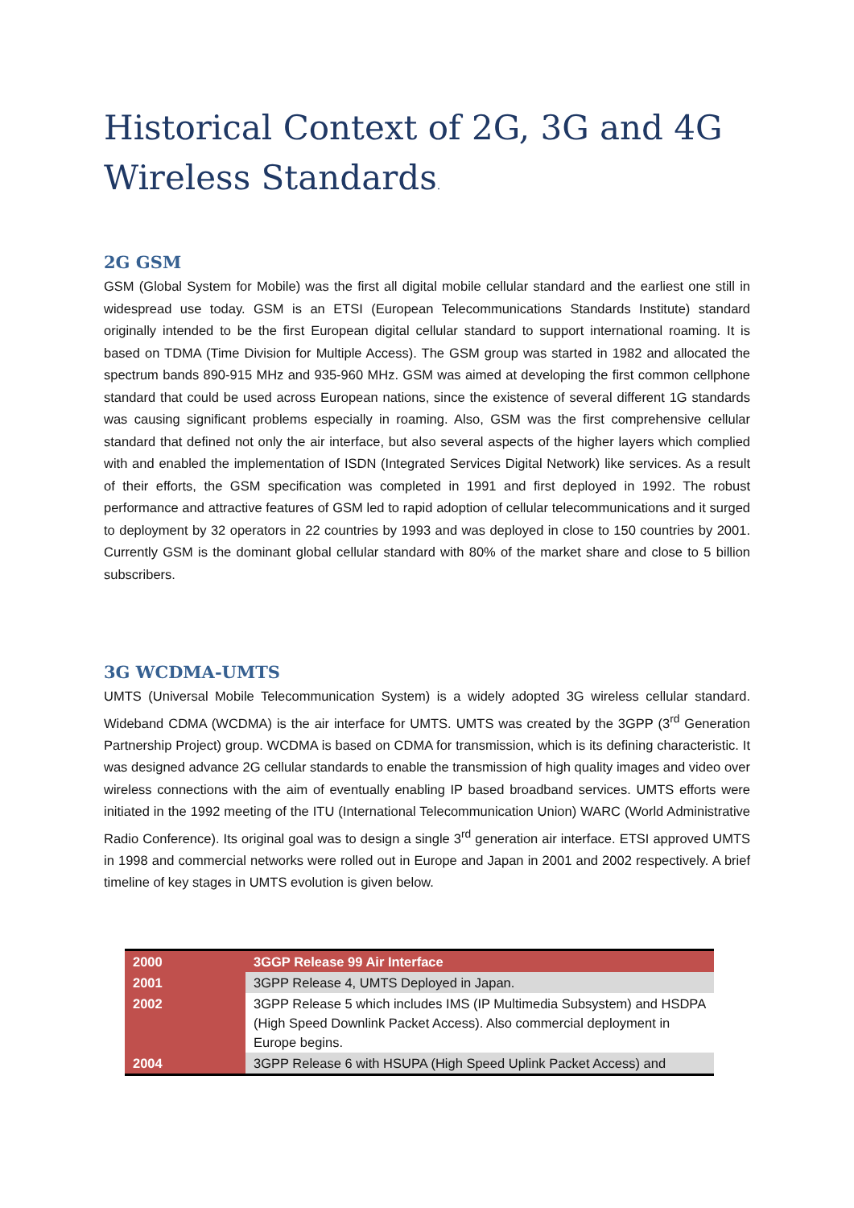Historical Context of 2G, 3G and 4G Wireless Standards.
2G GSM
GSM (Global System for Mobile) was the first all digital mobile cellular standard and the earliest one still in widespread use today. GSM is an ETSI (European Telecommunications Standards Institute) standard originally intended to be the first European digital cellular standard to support international roaming. It is based on TDMA (Time Division for Multiple Access). The GSM group was started in 1982 and allocated the spectrum bands 890-915 MHz and 935-960 MHz. GSM was aimed at developing the first common cellphone standard that could be used across European nations, since the existence of several different 1G standards was causing significant problems especially in roaming. Also, GSM was the first comprehensive cellular standard that defined not only the air interface, but also several aspects of the higher layers which complied with and enabled the implementation of ISDN (Integrated Services Digital Network) like services. As a result of their efforts, the GSM specification was completed in 1991 and first deployed in 1992. The robust performance and attractive features of GSM led to rapid adoption of cellular telecommunications and it surged to deployment by 32 operators in 22 countries by 1993 and was deployed in close to 150 countries by 2001. Currently GSM is the dominant global cellular standard with 80% of the market share and close to 5 billion subscribers.
3G WCDMA-UMTS
UMTS (Universal Mobile Telecommunication System) is a widely adopted 3G wireless cellular standard. Wideband CDMA (WCDMA) is the air interface for UMTS. UMTS was created by the 3GPP (3<sup>rd</sup> Generation Partnership Project) group. WCDMA is based on CDMA for transmission, which is its defining characteristic. It was designed advance 2G cellular standards to enable the transmission of high quality images and video over wireless connections with the aim of eventually enabling IP based broadband services. UMTS efforts were initiated in the 1992 meeting of the ITU (International Telecommunication Union) WARC (World Administrative Radio Conference). Its original goal was to design a single 3<sup>rd</sup> generation air interface. ETSI approved UMTS in 1998 and commercial networks were rolled out in Europe and Japan in 2001 and 2002 respectively. A brief timeline of key stages in UMTS evolution is given below.
| 2000 | 3GGP Release 99 Air Interface |
| --- | --- |
| 2001 | 3GPP Release 4, UMTS Deployed in Japan. |
| 2002 | 3GPP Release 5 which includes IMS (IP Multimedia Subsystem) and HSDPA (High Speed Downlink Packet Access). Also commercial deployment in Europe begins. |
| 2004 | 3GPP Release 6 with HSUPA (High Speed Uplink Packet Access) and |